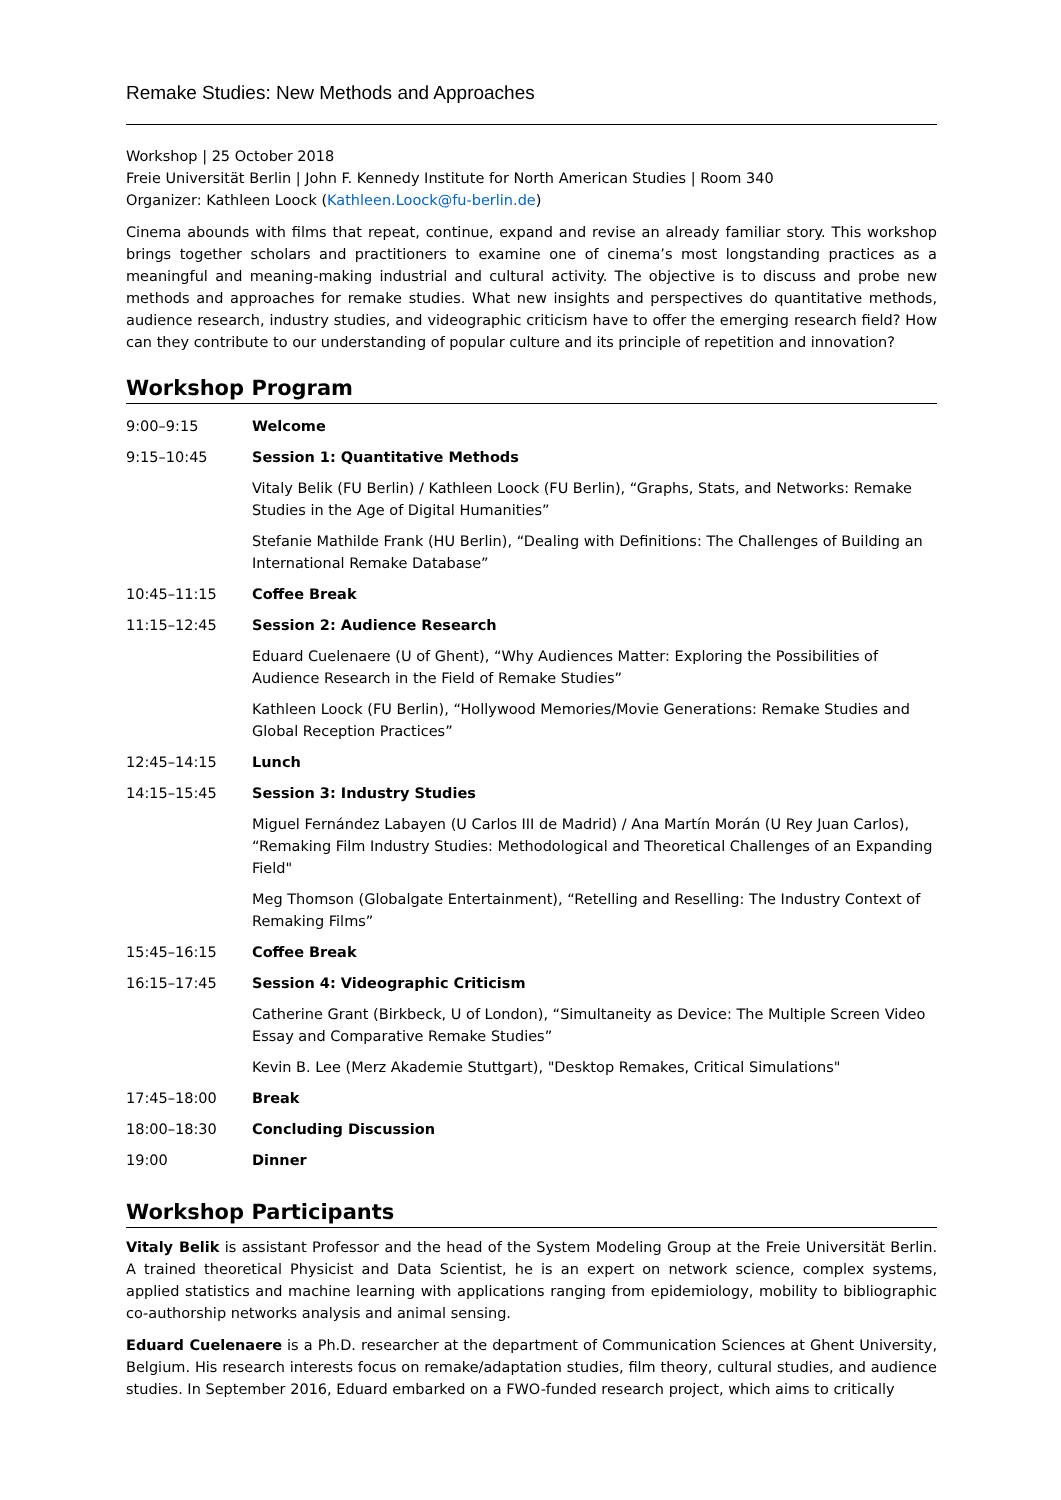Remake Studies: New Methods and Approaches
Workshop | 25 October 2018
Freie Universität Berlin | John F. Kennedy Institute for North American Studies | Room 340
Organizer: Kathleen Loock (Kathleen.Loock@fu-berlin.de)
Cinema abounds with films that repeat, continue, expand and revise an already familiar story. This workshop brings together scholars and practitioners to examine one of cinema’s most longstanding practices as a meaningful and meaning-making industrial and cultural activity. The objective is to discuss and probe new methods and approaches for remake studies. What new insights and perspectives do quantitative methods, audience research, industry studies, and videographic criticism have to offer the emerging research field? How can they contribute to our understanding of popular culture and its principle of repetition and innovation?
Workshop Program
| 9:00–9:15 | Welcome |
| 9:15–10:45 | Session 1: Quantitative Methods |
| | Vitaly Belik (FU Berlin) / Kathleen Loock (FU Berlin), “Graphs, Stats, and Networks: Remake Studies in the Age of Digital Humanities” |
| | Stefanie Mathilde Frank (HU Berlin), “Dealing with Definitions: The Challenges of Building an International Remake Database” |
| 10:45–11:15 | Coffee Break |
| 11:15–12:45 | Session 2: Audience Research |
| | Eduard Cuelenaere (U of Ghent), “Why Audiences Matter: Exploring the Possibilities of Audience Research in the Field of Remake Studies” |
| | Kathleen Loock (FU Berlin), “Hollywood Memories/Movie Generations: Remake Studies and Global Reception Practices” |
| 12:45–14:15 | Lunch |
| 14:15–15:45 | Session 3: Industry Studies |
| | Miguel Fernández Labayen (U Carlos III de Madrid) / Ana Martín Morán (U Rey Juan Carlos), “Remaking Film Industry Studies: Methodological and Theoretical Challenges of an Expanding Field" |
| | Meg Thomson (Globalgate Entertainment), “Retelling and Reselling: The Industry Context of Remaking Films” |
| 15:45–16:15 | Coffee Break |
| 16:15–17:45 | Session 4: Videographic Criticism |
| | Catherine Grant (Birkbeck, U of London), “Simultaneity as Device: The Multiple Screen Video Essay and Comparative Remake Studies” |
| | Kevin B. Lee (Merz Akademie Stuttgart), "Desktop Remakes, Critical Simulations" |
| 17:45–18:00 | Break |
| 18:00–18:30 | Concluding Discussion |
| 19:00 | Dinner |
Workshop Participants
Vitaly Belik is assistant Professor and the head of the System Modeling Group at the Freie Universität Berlin. A trained theoretical Physicist and Data Scientist, he is an expert on network science, complex systems, applied statistics and machine learning with applications ranging from epidemiology, mobility to bibliographic co-authorship networks analysis and animal sensing.
Eduard Cuelenaere is a Ph.D. researcher at the department of Communication Sciences at Ghent University, Belgium. His research interests focus on remake/adaptation studies, film theory, cultural studies, and audience studies. In September 2016, Eduard embarked on a FWO-funded research project, which aims to critically